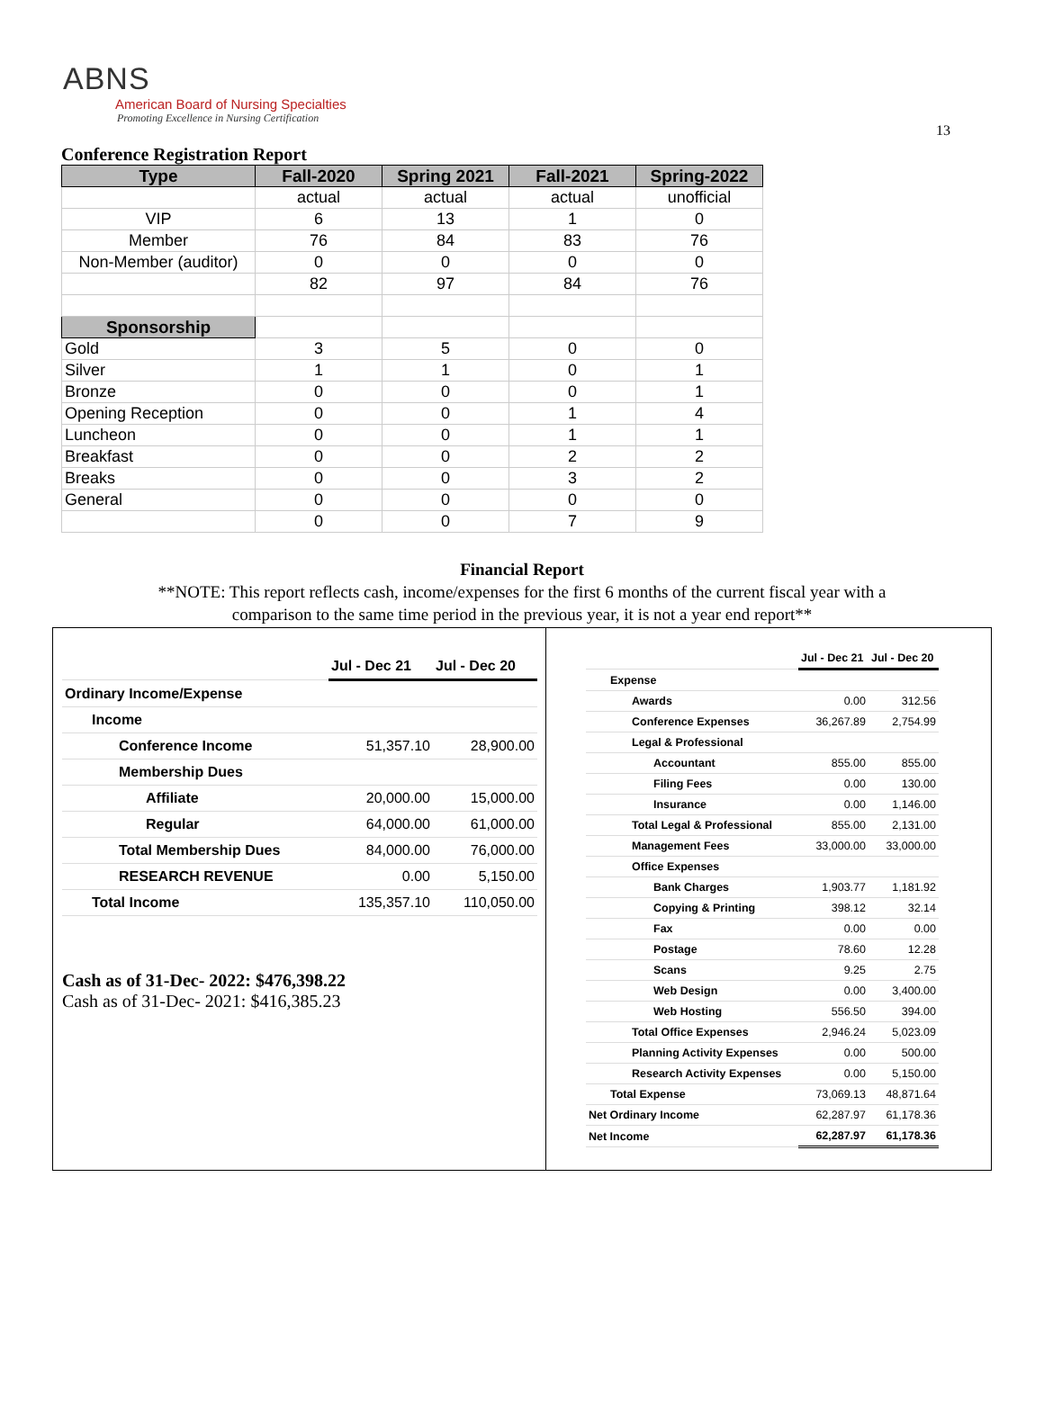13
ABNS
American Board of Nursing Specialties
Promoting Excellence in Nursing Certification
Conference Registration Report
| Type | Fall-2020 | Spring 2021 | Fall-2021 | Spring-2022 |
| --- | --- | --- | --- | --- |
| | actual | actual | actual | unofficial |
| VIP | 6 | 13 | 1 | 0 |
| Member | 76 | 84 | 83 | 76 |
| Non-Member (auditor) | 0 | 0 | 0 | 0 |
| | 82 | 97 | 84 | 76 |
| Sponsorship | | | | |
| Gold | 3 | 5 | 0 | 0 |
| Silver | 1 | 1 | 0 | 1 |
| Bronze | 0 | 0 | 0 | 1 |
| Opening Reception | 0 | 0 | 1 | 4 |
| Luncheon | 0 | 0 | 1 | 1 |
| Breakfast | 0 | 0 | 2 | 2 |
| Breaks | 0 | 0 | 3 | 2 |
| General | 0 | 0 | 0 | 0 |
| | 0 | 0 | 7 | 9 |
Financial Report
**NOTE: This report reflects cash, income/expenses for the first 6 months of the current fiscal year with a
comparison to the same time period in the previous year, it is not a year end report**
| | Jul - Dec 21 | Jul - Dec 20 |
| Ordinary Income/Expense | | |
| Income | | |
| Conference Income | 51,357.10 | 28,900.00 |
| Membership Dues | | |
| Affiliate | 20,000.00 | 15,000.00 |
| Regular | 64,000.00 | 61,000.00 |
| Total Membership Dues | 84,000.00 | 76,000.00 |
| RESEARCH REVENUE | 0.00 | 5,150.00 |
| Total Income | 135,357.10 | 110,050.00 |
Cash as of 31-Dec- 2022: $476,398.22
Cash as of 31-Dec- 2021: $416,385.23
| | Jul - Dec 21 | Jul - Dec 20 |
| Expense | | |
| Awards | 0.00 | 312.56 |
| Conference Expenses | 36,267.89 | 2,754.99 |
| Legal & Professional | | |
| Accountant | 855.00 | 855.00 |
| Filing Fees | 0.00 | 130.00 |
| Insurance | 0.00 | 1,146.00 |
| Total Legal & Professional | 855.00 | 2,131.00 |
| Management Fees | 33,000.00 | 33,000.00 |
| Office Expenses | | |
| Bank Charges | 1,903.77 | 1,181.92 |
| Copying & Printing | 398.12 | 32.14 |
| Fax | 0.00 | 0.00 |
| Postage | 78.60 | 12.28 |
| Scans | 9.25 | 2.75 |
| Web Design | 0.00 | 3,400.00 |
| Web Hosting | 556.50 | 394.00 |
| Total Office Expenses | 2,946.24 | 5,023.09 |
| Planning Activity Expenses | 0.00 | 500.00 |
| Research Activity Expenses | 0.00 | 5,150.00 |
| Total Expense | 73,069.13 | 48,871.64 |
| Net Ordinary Income | 62,287.97 | 61,178.36 |
| Net Income | 62,287.97 | 61,178.36 |